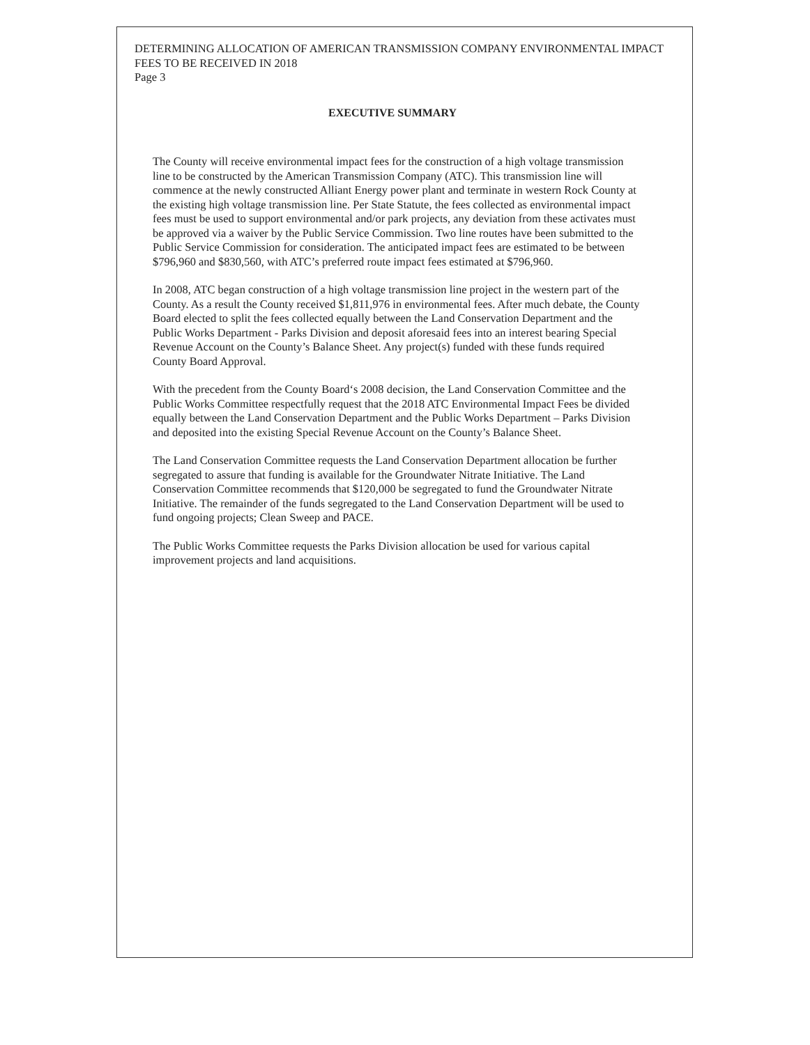DETERMINING ALLOCATION OF AMERICAN TRANSMISSION COMPANY ENVIRONMENTAL IMPACT FEES TO BE RECEIVED IN 2018
Page 3
EXECUTIVE SUMMARY
The County will receive environmental impact fees for the construction of a high voltage transmission line to be constructed by the American Transmission Company (ATC). This transmission line will commence at the newly constructed Alliant Energy power plant and terminate in western Rock County at the existing high voltage transmission line. Per State Statute, the fees collected as environmental impact fees must be used to support environmental and/or park projects, any deviation from these activates must be approved via a waiver by the Public Service Commission. Two line routes have been submitted to the Public Service Commission for consideration. The anticipated impact fees are estimated to be between $796,960 and $830,560, with ATC’s preferred route impact fees estimated at $796,960.
In 2008, ATC began construction of a high voltage transmission line project in the western part of the County. As a result the County received $1,811,976 in environmental fees. After much debate, the County Board elected to split the fees collected equally between the Land Conservation Department and the Public Works Department - Parks Division and deposit aforesaid fees into an interest bearing Special Revenue Account on the County’s Balance Sheet. Any project(s) funded with these funds required County Board Approval.
With the precedent from the County Board‘s 2008 decision, the Land Conservation Committee and the Public Works Committee respectfully request that the 2018 ATC Environmental Impact Fees be divided equally between the Land Conservation Department and the Public Works Department – Parks Division and deposited into the existing Special Revenue Account on the County’s Balance Sheet.
The Land Conservation Committee requests the Land Conservation Department allocation be further segregated to assure that funding is available for the Groundwater Nitrate Initiative. The Land Conservation Committee recommends that $120,000 be segregated to fund the Groundwater Nitrate Initiative. The remainder of the funds segregated to the Land Conservation Department will be used to fund ongoing projects; Clean Sweep and PACE.
The Public Works Committee requests the Parks Division allocation be used for various capital improvement projects and land acquisitions.